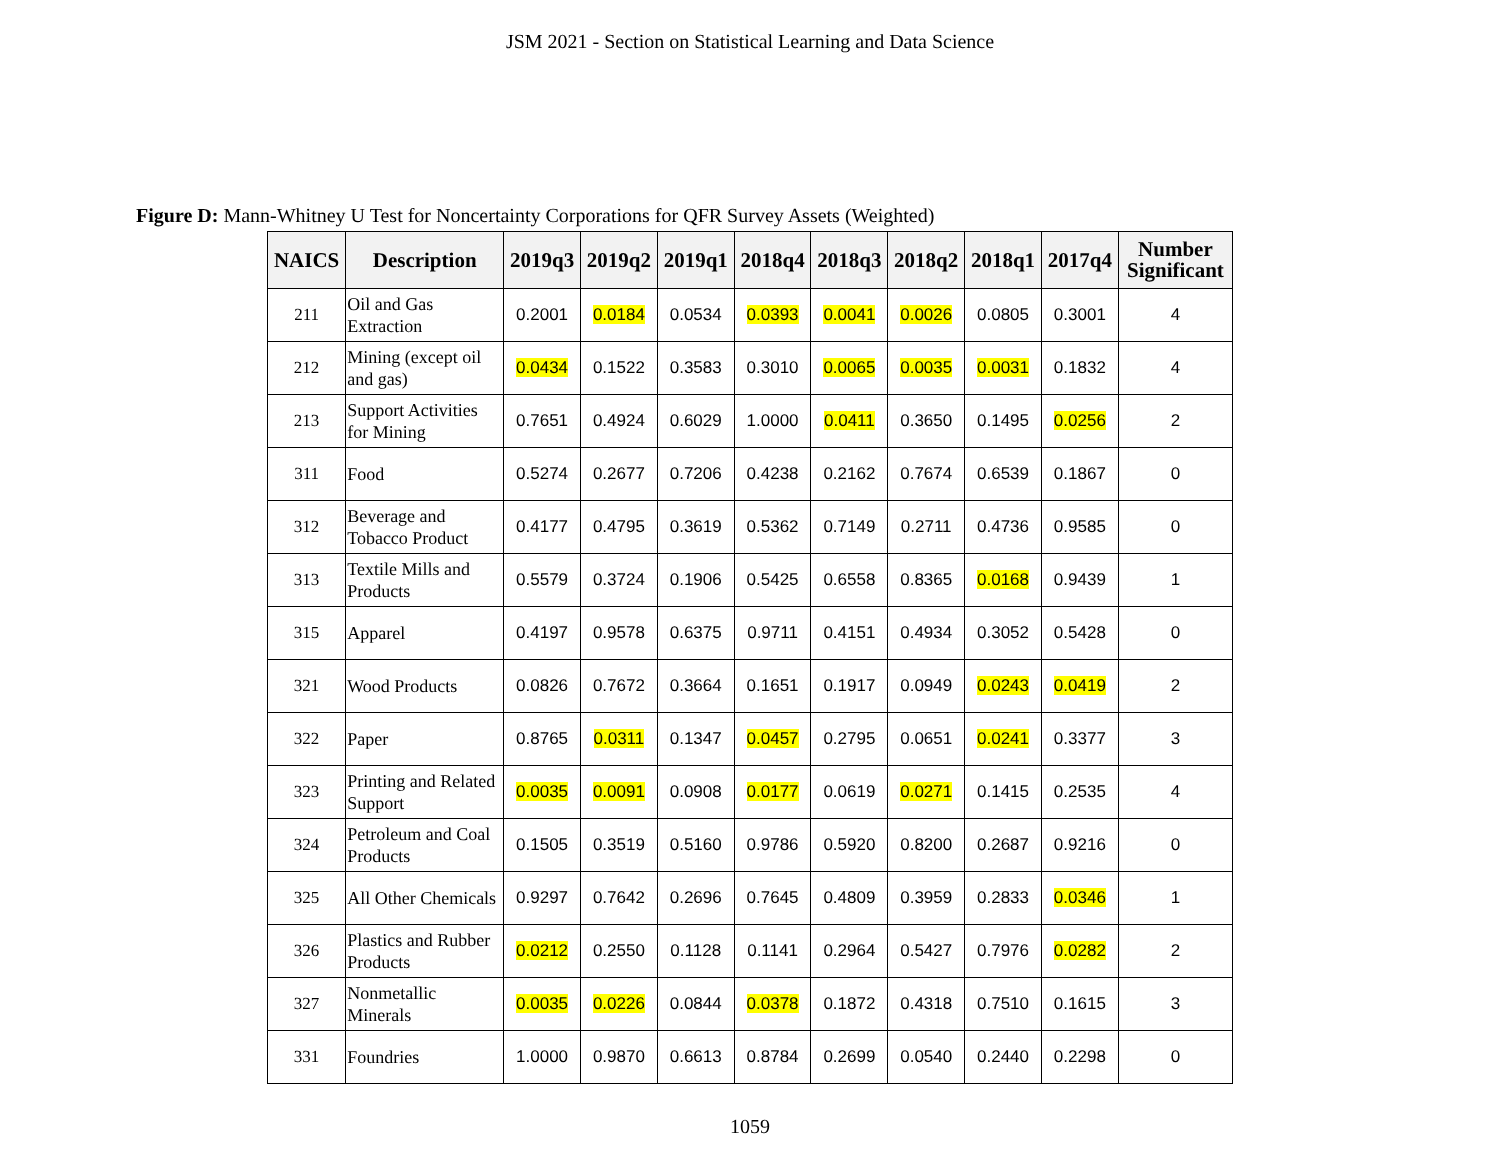JSM 2021 - Section on Statistical Learning and Data Science
Figure D: Mann-Whitney U Test for Noncertainty Corporations for QFR Survey Assets (Weighted)
| NAICS | Description | 2019q3 | 2019q2 | 2019q1 | 2018q4 | 2018q3 | 2018q2 | 2018q1 | 2017q4 | Number Significant |
| --- | --- | --- | --- | --- | --- | --- | --- | --- | --- | --- |
| 211 | Oil and Gas Extraction | 0.2001 | 0.0184 | 0.0534 | 0.0393 | 0.0041 | 0.0026 | 0.0805 | 0.3001 | 4 |
| 212 | Mining (except oil and gas) | 0.0434 | 0.1522 | 0.3583 | 0.3010 | 0.0065 | 0.0035 | 0.0031 | 0.1832 | 4 |
| 213 | Support Activities for Mining | 0.7651 | 0.4924 | 0.6029 | 1.0000 | 0.0411 | 0.3650 | 0.1495 | 0.0256 | 2 |
| 311 | Food | 0.5274 | 0.2677 | 0.7206 | 0.4238 | 0.2162 | 0.7674 | 0.6539 | 0.1867 | 0 |
| 312 | Beverage and Tobacco Product | 0.4177 | 0.4795 | 0.3619 | 0.5362 | 0.7149 | 0.2711 | 0.4736 | 0.9585 | 0 |
| 313 | Textile Mills and Products | 0.5579 | 0.3724 | 0.1906 | 0.5425 | 0.6558 | 0.8365 | 0.0168 | 0.9439 | 1 |
| 315 | Apparel | 0.4197 | 0.9578 | 0.6375 | 0.9711 | 0.4151 | 0.4934 | 0.3052 | 0.5428 | 0 |
| 321 | Wood Products | 0.0826 | 0.7672 | 0.3664 | 0.1651 | 0.1917 | 0.0949 | 0.0243 | 0.0419 | 2 |
| 322 | Paper | 0.8765 | 0.0311 | 0.1347 | 0.0457 | 0.2795 | 0.0651 | 0.0241 | 0.3377 | 3 |
| 323 | Printing and Related Support | 0.0035 | 0.0091 | 0.0908 | 0.0177 | 0.0619 | 0.0271 | 0.1415 | 0.2535 | 4 |
| 324 | Petroleum and Coal Products | 0.1505 | 0.3519 | 0.5160 | 0.9786 | 0.5920 | 0.8200 | 0.2687 | 0.9216 | 0 |
| 325 | All Other Chemicals | 0.9297 | 0.7642 | 0.2696 | 0.7645 | 0.4809 | 0.3959 | 0.2833 | 0.0346 | 1 |
| 326 | Plastics and Rubber Products | 0.0212 | 0.2550 | 0.1128 | 0.1141 | 0.2964 | 0.5427 | 0.7976 | 0.0282 | 2 |
| 327 | Nonmetallic Minerals | 0.0035 | 0.0226 | 0.0844 | 0.0378 | 0.1872 | 0.4318 | 0.7510 | 0.1615 | 3 |
| 331 | Foundries | 1.0000 | 0.9870 | 0.6613 | 0.8784 | 0.2699 | 0.0540 | 0.2440 | 0.2298 | 0 |
1059